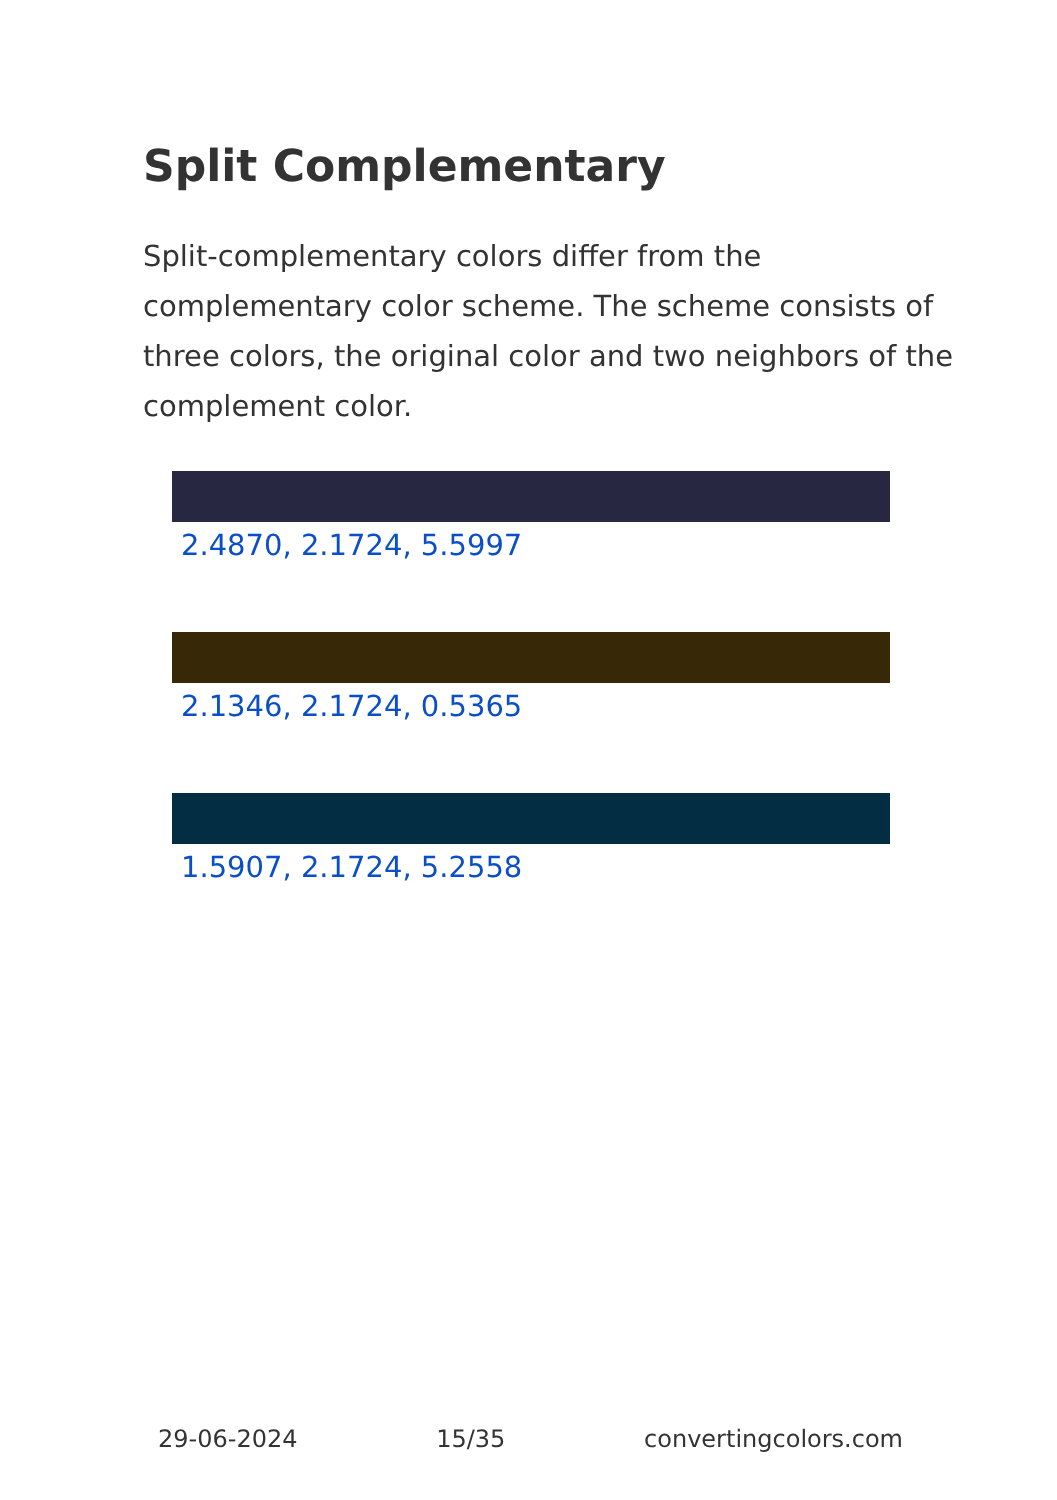Split Complementary
Split-complementary colors differ from the complementary color scheme. The scheme consists of three colors, the original color and two neighbors of the complement color.
2.4870, 2.1724, 5.5997
2.1346, 2.1724, 0.5365
1.5907, 2.1724, 5.2558
29-06-2024 15/35 convertingcolors.com